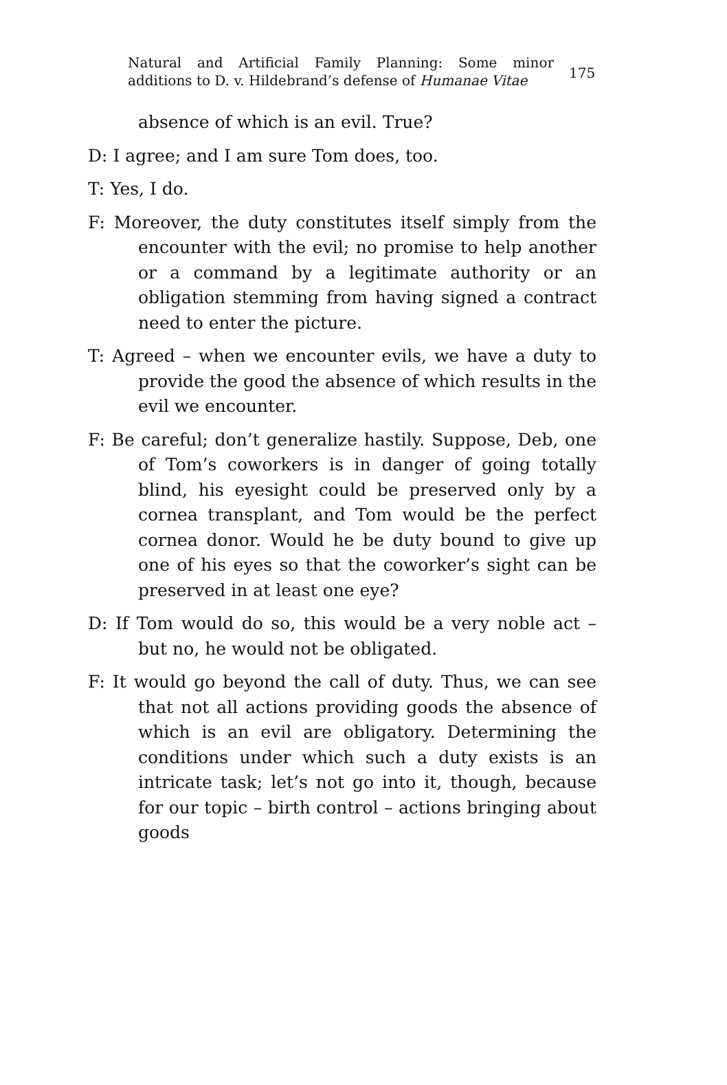Natural and Artificial Family Planning: Some minor additions to D. v. Hildebrand’s defense of Humanae Vitae
175
absence of which is an evil. True?
D: I agree; and I am sure Tom does, too.
T: Yes, I do.
F: Moreover, the duty constitutes itself simply from the encounter with the evil; no promise to help another or a command by a legitimate authority or an obligation stemming from having signed a contract need to enter the picture.
T: Agreed – when we encounter evils, we have a duty to provide the good the absence of which results in the evil we encounter.
F: Be careful; don’t generalize hastily. Suppose, Deb, one of Tom’s coworkers is in danger of going totally blind, his eyesight could be preserved only by a cornea transplant, and Tom would be the perfect cornea donor. Would he be duty bound to give up one of his eyes so that the coworker’s sight can be preserved in at least one eye?
D: If Tom would do so, this would be a very noble act – but no, he would not be obligated.
F: It would go beyond the call of duty. Thus, we can see that not all actions providing goods the absence of which is an evil are obligatory. Determining the conditions under which such a duty exists is an intricate task; let’s not go into it, though, because for our topic – birth control – actions bringing about goods